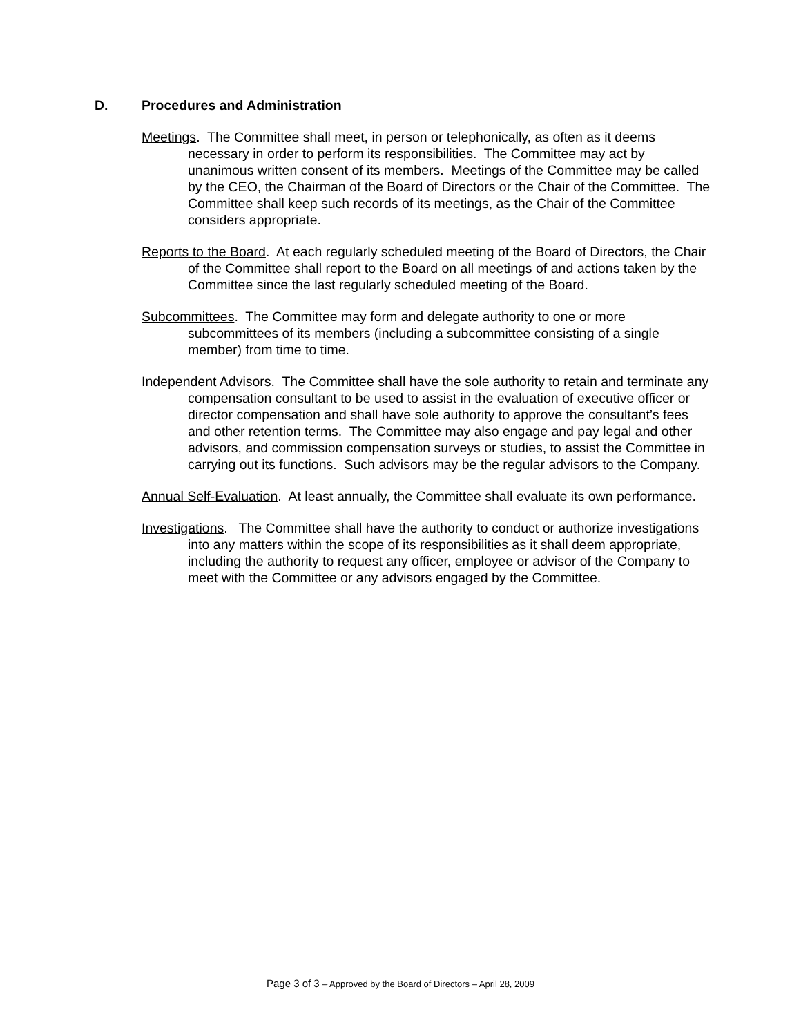D. Procedures and Administration
Meetings. The Committee shall meet, in person or telephonically, as often as it deems necessary in order to perform its responsibilities. The Committee may act by unanimous written consent of its members. Meetings of the Committee may be called by the CEO, the Chairman of the Board of Directors or the Chair of the Committee. The Committee shall keep such records of its meetings, as the Chair of the Committee considers appropriate.
Reports to the Board. At each regularly scheduled meeting of the Board of Directors, the Chair of the Committee shall report to the Board on all meetings of and actions taken by the Committee since the last regularly scheduled meeting of the Board.
Subcommittees. The Committee may form and delegate authority to one or more subcommittees of its members (including a subcommittee consisting of a single member) from time to time.
Independent Advisors. The Committee shall have the sole authority to retain and terminate any compensation consultant to be used to assist in the evaluation of executive officer or director compensation and shall have sole authority to approve the consultant’s fees and other retention terms. The Committee may also engage and pay legal and other advisors, and commission compensation surveys or studies, to assist the Committee in carrying out its functions. Such advisors may be the regular advisors to the Company.
Annual Self-Evaluation. At least annually, the Committee shall evaluate its own performance.
Investigations. The Committee shall have the authority to conduct or authorize investigations into any matters within the scope of its responsibilities as it shall deem appropriate, including the authority to request any officer, employee or advisor of the Company to meet with the Committee or any advisors engaged by the Committee.
Page 3 of 3 – Approved by the Board of Directors – April 28, 2009